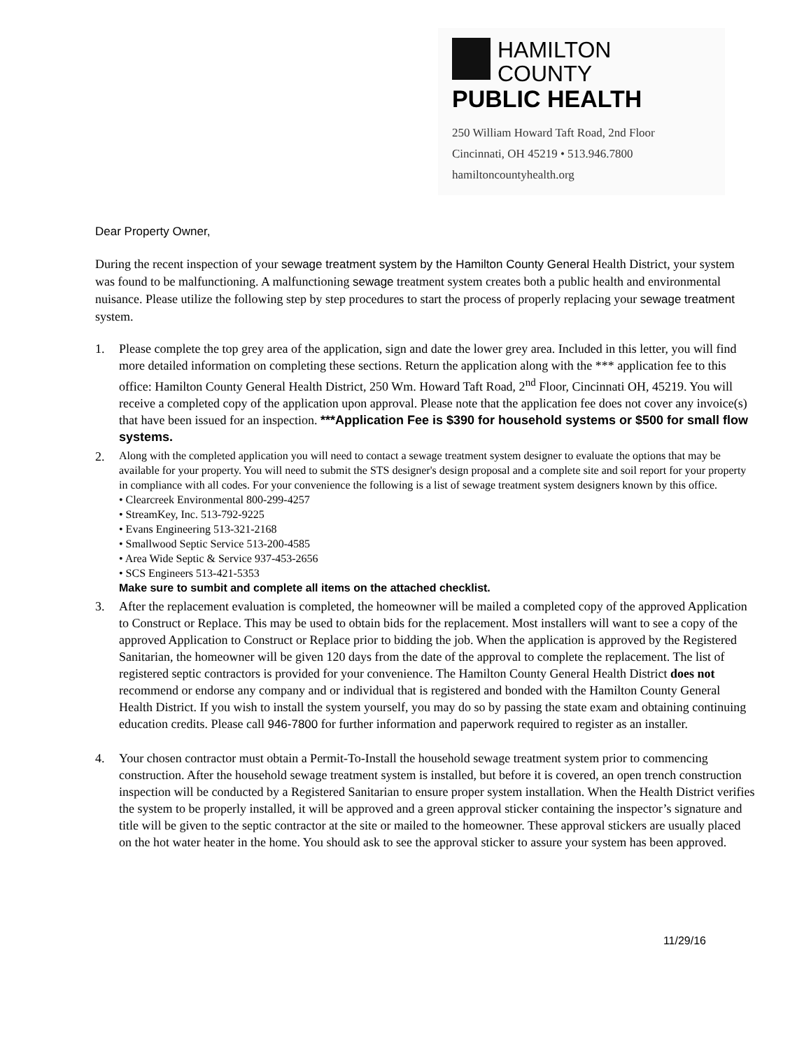HAMILTON COUNTY
PUBLIC HEALTH
250 William Howard Taft Road, 2nd Floor
Cincinnati, OH 45219 • 513.946.7800
hamiltoncountyhealth.org
Dear Property Owner,
During the recent inspection of your sewage treatment system by the Hamilton County General Health District, your system was found to be malfunctioning. A malfunctioning sewage treatment system creates both a public health and environmental nuisance. Please utilize the following step by step procedures to start the process of properly replacing your sewage treatment system.
1. Please complete the top grey area of the application, sign and date the lower grey area. Included in this letter, you will find more detailed information on completing these sections. Return the application along with the *** application fee to this office: Hamilton County General Health District, 250 Wm. Howard Taft Road, 2<sup>nd</sup> Floor, Cincinnati OH, 45219. You will receive a completed copy of the application upon approval. Please note that the application fee does not cover any invoice(s) that have been issued for an inspection. ***Application Fee is $390 for household systems or $500 for small flow systems.
2.
Along with the completed application you will need to contact a sewage treatment system designer to evaluate the options that may be available for your property. You will need to submit the STS designer's design proposal and a complete site and soil report for your property in compliance with all codes. For your convenience the following is a list of sewage treatment system designers known by this office.
• Clearcreek Environmental 800-299-4257
• StreamKey, Inc. 513-792-9225
• Evans Engineering 513-321-2168
• Smallwood Septic Service 513-200-4585
• Area Wide Septic & Service 937-453-2656
• SCS Engineers 513-421-5353
Make sure to sumbit and complete all items on the attached checklist.
3. After the replacement evaluation is completed, the homeowner will be mailed a completed copy of the approved Application to Construct or Replace. This may be used to obtain bids for the replacement. Most installers will want to see a copy of the approved Application to Construct or Replace prior to bidding the job. When the application is approved by the Registered Sanitarian, the homeowner will be given 120 days from the date of the approval to complete the replacement. The list of registered septic contractors is provided for your convenience. The Hamilton County General Health District does not recommend or endorse any company and or individual that is registered and bonded with the Hamilton County General Health District. If you wish to install the system yourself, you may do so by passing the state exam and obtaining continuing education credits. Please call 946-7800 for further information and paperwork required to register as an installer.
4. Your chosen contractor must obtain a Permit-To-Install the household sewage treatment system prior to commencing construction. After the household sewage treatment system is installed, but before it is covered, an open trench construction inspection will be conducted by a Registered Sanitarian to ensure proper system installation. When the Health District verifies the system to be properly installed, it will be approved and a green approval sticker containing the inspector’s signature and title will be given to the septic contractor at the site or mailed to the homeowner. These approval stickers are usually placed on the hot water heater in the home. You should ask to see the approval sticker to assure your system has been approved.
11/29/16